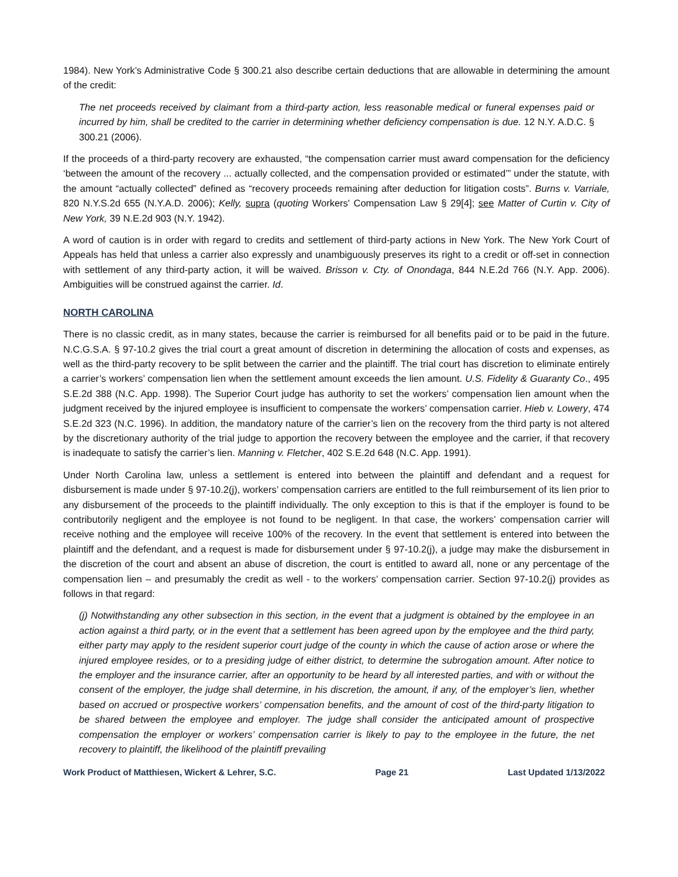1984). New York’s Administrative Code § 300.21 also describe certain deductions that are allowable in determining the amount of the credit:
The net proceeds received by claimant from a third-party action, less reasonable medical or funeral expenses paid or incurred by him, shall be credited to the carrier in determining whether deficiency compensation is due. 12 N.Y. A.D.C. § 300.21 (2006).
If the proceeds of a third-party recovery are exhausted, “the compensation carrier must award compensation for the deficiency ‘between the amount of the recovery ... actually collected, and the compensation provided or estimated’” under the statute, with the amount “actually collected” defined as “recovery proceeds remaining after deduction for litigation costs”. Burns v. Varriale, 820 N.Y.S.2d 655 (N.Y.A.D. 2006); Kelly, supra (quoting Workers' Compensation Law § 29[4]; see Matter of Curtin v. City of New York, 39 N.E.2d 903 (N.Y. 1942).
A word of caution is in order with regard to credits and settlement of third-party actions in New York. The New York Court of Appeals has held that unless a carrier also expressly and unambiguously preserves its right to a credit or off-set in connection with settlement of any third-party action, it will be waived. Brisson v. Cty. of Onondaga, 844 N.E.2d 766 (N.Y. App. 2006). Ambiguities will be construed against the carrier. Id.
NORTH CAROLINA
There is no classic credit, as in many states, because the carrier is reimbursed for all benefits paid or to be paid in the future. N.C.G.S.A. § 97-10.2 gives the trial court a great amount of discretion in determining the allocation of costs and expenses, as well as the third-party recovery to be split between the carrier and the plaintiff. The trial court has discretion to eliminate entirely a carrier’s workers’ compensation lien when the settlement amount exceeds the lien amount. U.S. Fidelity & Guaranty Co., 495 S.E.2d 388 (N.C. App. 1998). The Superior Court judge has authority to set the workers’ compensation lien amount when the judgment received by the injured employee is insufficient to compensate the workers’ compensation carrier. Hieb v. Lowery, 474 S.E.2d 323 (N.C. 1996). In addition, the mandatory nature of the carrier’s lien on the recovery from the third party is not altered by the discretionary authority of the trial judge to apportion the recovery between the employee and the carrier, if that recovery is inadequate to satisfy the carrier’s lien. Manning v. Fletcher, 402 S.E.2d 648 (N.C. App. 1991).
Under North Carolina law, unless a settlement is entered into between the plaintiff and defendant and a request for disbursement is made under § 97-10.2(j), workers’ compensation carriers are entitled to the full reimbursement of its lien prior to any disbursement of the proceeds to the plaintiff individually. The only exception to this is that if the employer is found to be contributorily negligent and the employee is not found to be negligent. In that case, the workers’ compensation carrier will receive nothing and the employee will receive 100% of the recovery. In the event that settlement is entered into between the plaintiff and the defendant, and a request is made for disbursement under § 97-10.2(j), a judge may make the disbursement in the discretion of the court and absent an abuse of discretion, the court is entitled to award all, none or any percentage of the compensation lien – and presumably the credit as well - to the workers’ compensation carrier. Section 97-10.2(j) provides as follows in that regard:
(j) Notwithstanding any other subsection in this section, in the event that a judgment is obtained by the employee in an action against a third party, or in the event that a settlement has been agreed upon by the employee and the third party, either party may apply to the resident superior court judge of the county in which the cause of action arose or where the injured employee resides, or to a presiding judge of either district, to determine the subrogation amount. After notice to the employer and the insurance carrier, after an opportunity to be heard by all interested parties, and with or without the consent of the employer, the judge shall determine, in his discretion, the amount, if any, of the employer’s lien, whether based on accrued or prospective workers’ compensation benefits, and the amount of cost of the third-party litigation to be shared between the employee and employer. The judge shall consider the anticipated amount of prospective compensation the employer or workers’ compensation carrier is likely to pay to the employee in the future, the net recovery to plaintiff, the likelihood of the plaintiff prevailing
Work Product of Matthiesen, Wickert & Lehrer, S.C. Page 21 Last Updated 1/13/2022